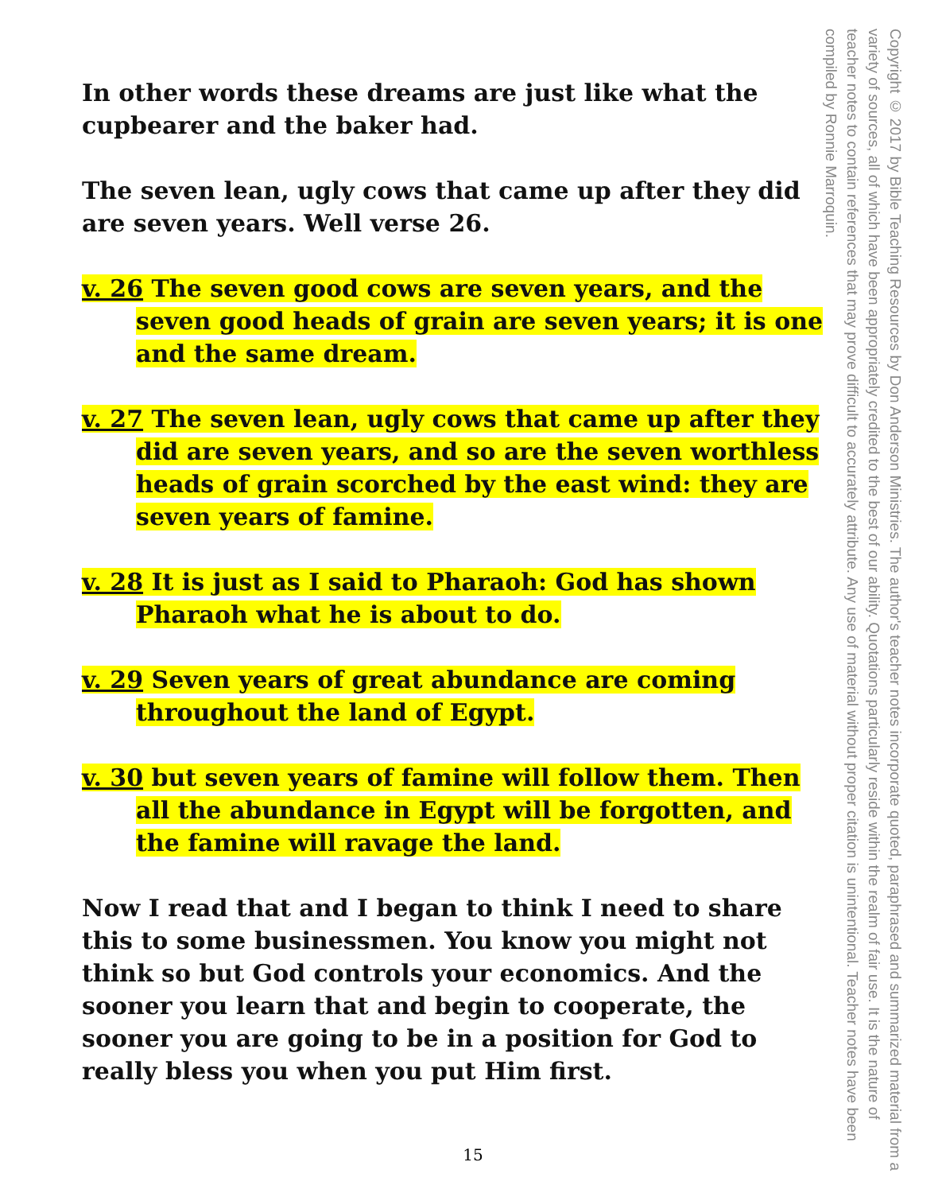In other words these dreams are just like what the cupbearer and the baker had.
The seven lean, ugly cows that came up after they did are seven years. Well verse 26.
v. 26 The seven good cows are seven years, and the seven good heads of grain are seven years; it is one and the same dream.
v. 27 The seven lean, ugly cows that came up after they did are seven years, and so are the seven worthless heads of grain scorched by the east wind: they are seven years of famine.
v. 28 It is just as I said to Pharaoh: God has shown Pharaoh what he is about to do.
v. 29 Seven years of great abundance are coming throughout the land of Egypt.
v. 30 but seven years of famine will follow them. Then all the abundance in Egypt will be forgotten, and the famine will ravage the land.
Now I read that and I began to think I need to share this to some businessmen. You know you might not think so but God controls your economics. And the sooner you learn that and begin to cooperate, the sooner you are going to be in a position for God to really bless you when you put Him first.
Copyright © 2017 by Bible Teaching Resources by Don Anderson Ministries. The author's teacher notes incorporate quoted, paraphrased and summarized material from a variety of sources, all of which have been appropriately credited to the best of our ability. Quotations particularly reside within the realm of fair use. It is the nature of teacher notes to contain references that may prove difficult to accurately attribute. Any use of material without proper citation is unintentional. Teacher notes have been compiled by Ronnie Marroquin.
15